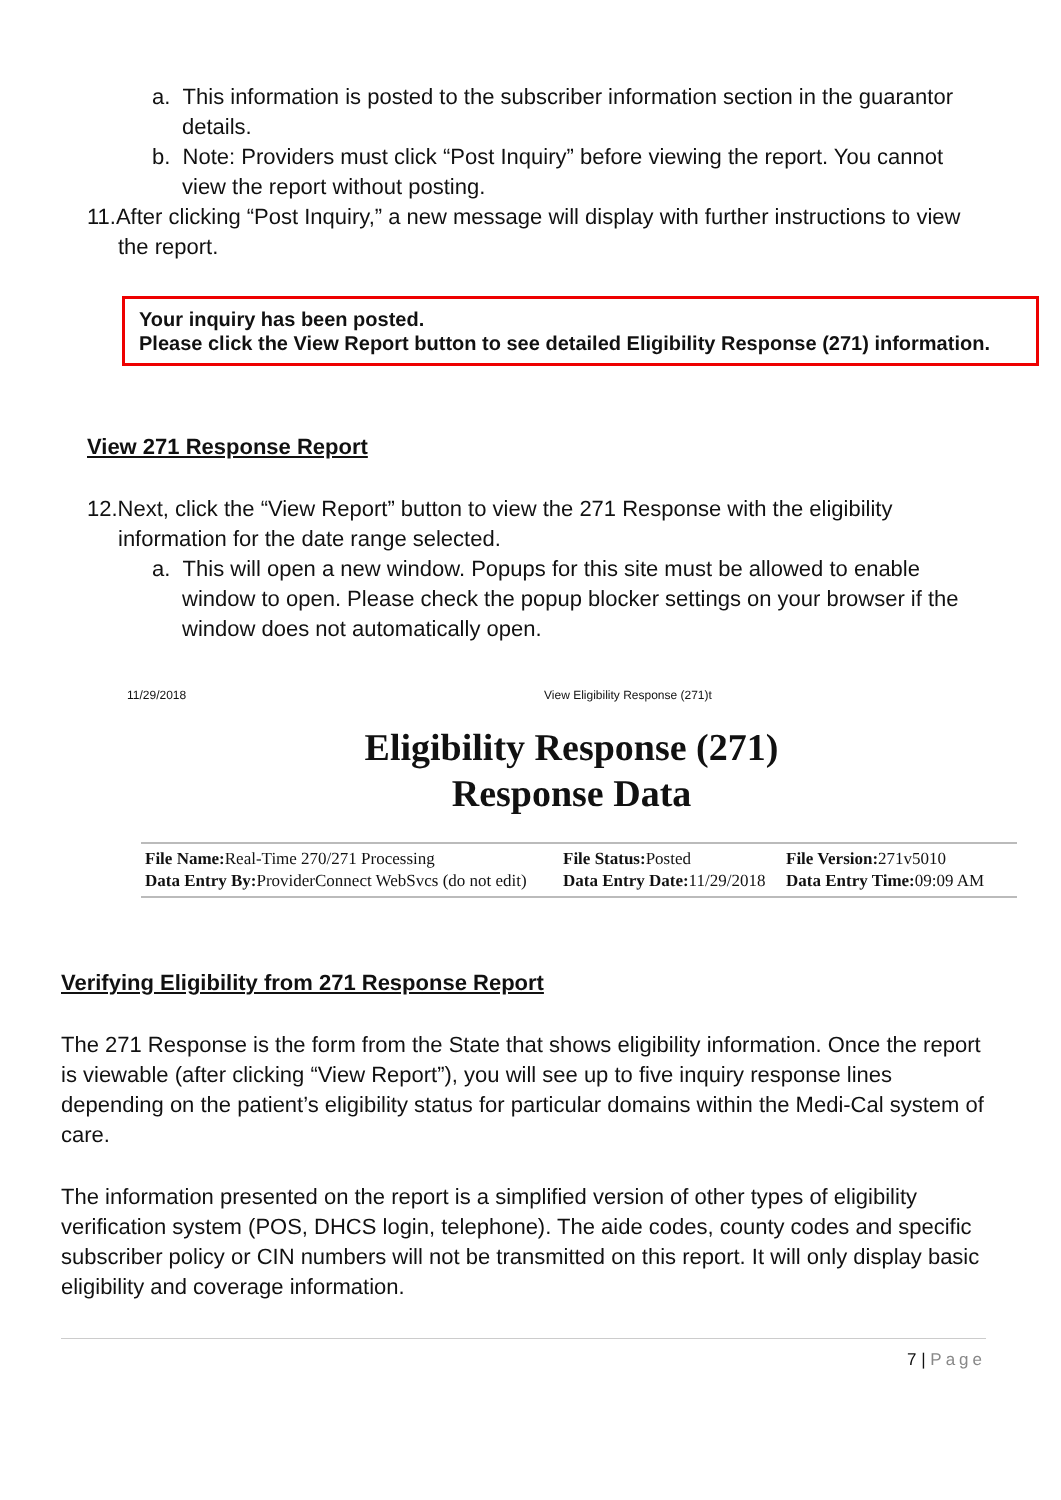a. This information is posted to the subscriber information section in the guarantor details.
b. Note: Providers must click “Post Inquiry” before viewing the report. You cannot view the report without posting.
11.After clicking “Post Inquiry,” a new message will display with further instructions to view the report.
Your inquiry has been posted.
Please click the View Report button to see detailed Eligibility Response (271) information.
View 271 Response Report
12.Next, click the “View Report” button to view the 271 Response with the eligibility information for the date range selected.
a. This will open a new window. Popups for this site must be allowed to enable window to open. Please check the popup blocker settings on your browser if the window does not automatically open.
11/29/2018 View Eligibility Response (271)t
Eligibility Response (271)
Response Data
| File Name: Real-Time 270/271 Processing Data Entry By: ProviderConnect WebSvcs (do not edit) | File Status: Posted Data Entry Date: 11/29/2018 | File Version: 271v5010 Data Entry Time: 09:09 AM |
Verifying Eligibility from 271 Response Report
The 271 Response is the form from the State that shows eligibility information. Once the report is viewable (after clicking “View Report”), you will see up to five inquiry response lines depending on the patient’s eligibility status for particular domains within the Medi-Cal system of care.
The information presented on the report is a simplified version of other types of eligibility verification system (POS, DHCS login, telephone). The aide codes, county codes and specific subscriber policy or CIN numbers will not be transmitted on this report. It will only display basic eligibility and coverage information.
7 | Page